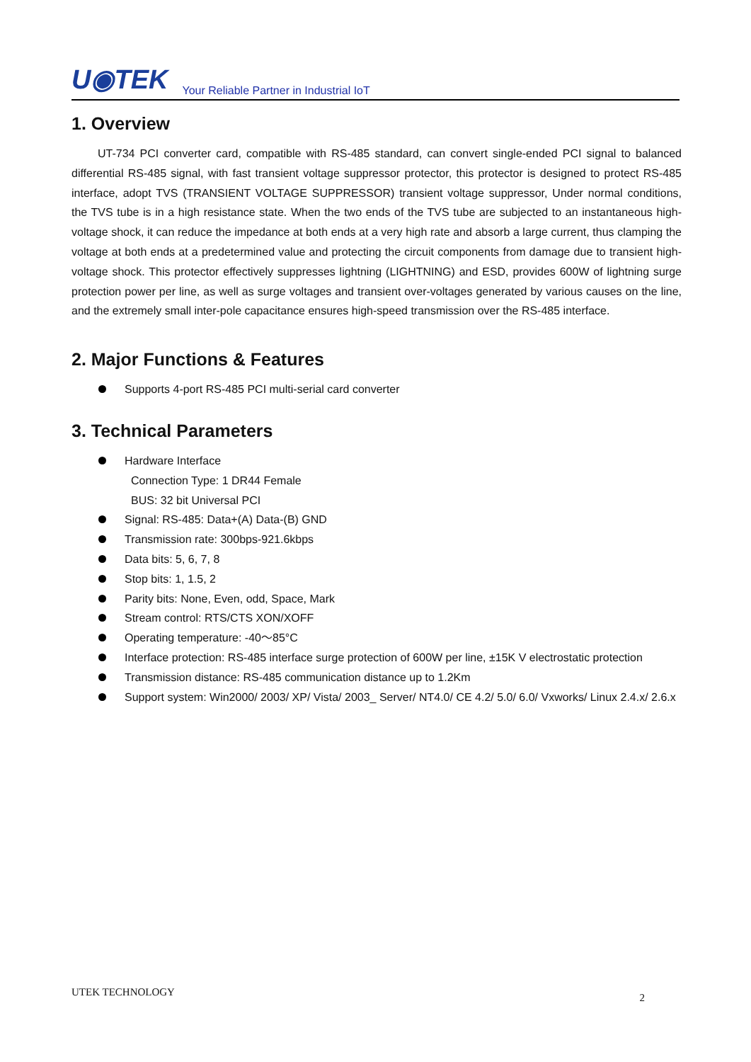U◉TEK Your Reliable Partner in Industrial IoT
1. Overview
UT-734 PCI converter card, compatible with RS-485 standard, can convert single-ended PCI signal to balanced differential RS-485 signal, with fast transient voltage suppressor protector, this protector is designed to protect RS-485 interface, adopt TVS (TRANSIENT VOLTAGE SUPPRESSOR) transient voltage suppressor, Under normal conditions, the TVS tube is in a high resistance state. When the two ends of the TVS tube are subjected to an instantaneous high-voltage shock, it can reduce the impedance at both ends at a very high rate and absorb a large current, thus clamping the voltage at both ends at a predetermined value and protecting the circuit components from damage due to transient high-voltage shock. This protector effectively suppresses lightning (LIGHTNING) and ESD, provides 600W of lightning surge protection power per line, as well as surge voltages and transient over-voltages generated by various causes on the line, and the extremely small inter-pole capacitance ensures high-speed transmission over the RS-485 interface.
2. Major Functions & Features
Supports 4-port RS-485 PCI multi-serial card converter
3. Technical Parameters
Hardware Interface
Connection Type: 1 DR44 Female
BUS: 32 bit Universal PCI
Signal: RS-485: Data+(A) Data-(B) GND
Transmission rate: 300bps-921.6kbps
Data bits: 5, 6, 7, 8
Stop bits: 1, 1.5, 2
Parity bits: None, Even, odd, Space, Mark
Stream control: RTS/CTS XON/XOFF
Operating temperature: -40～85°C
Interface protection: RS-485 interface surge protection of 600W per line, ±15K V electrostatic protection
Transmission distance: RS-485 communication distance up to 1.2Km
Support system: Win2000/ 2003/ XP/ Vista/ 2003_ Server/ NT4.0/ CE 4.2/ 5.0/ 6.0/ Vxworks/ Linux 2.4.x/ 2.6.x
UTEK TECHNOLOGY 2